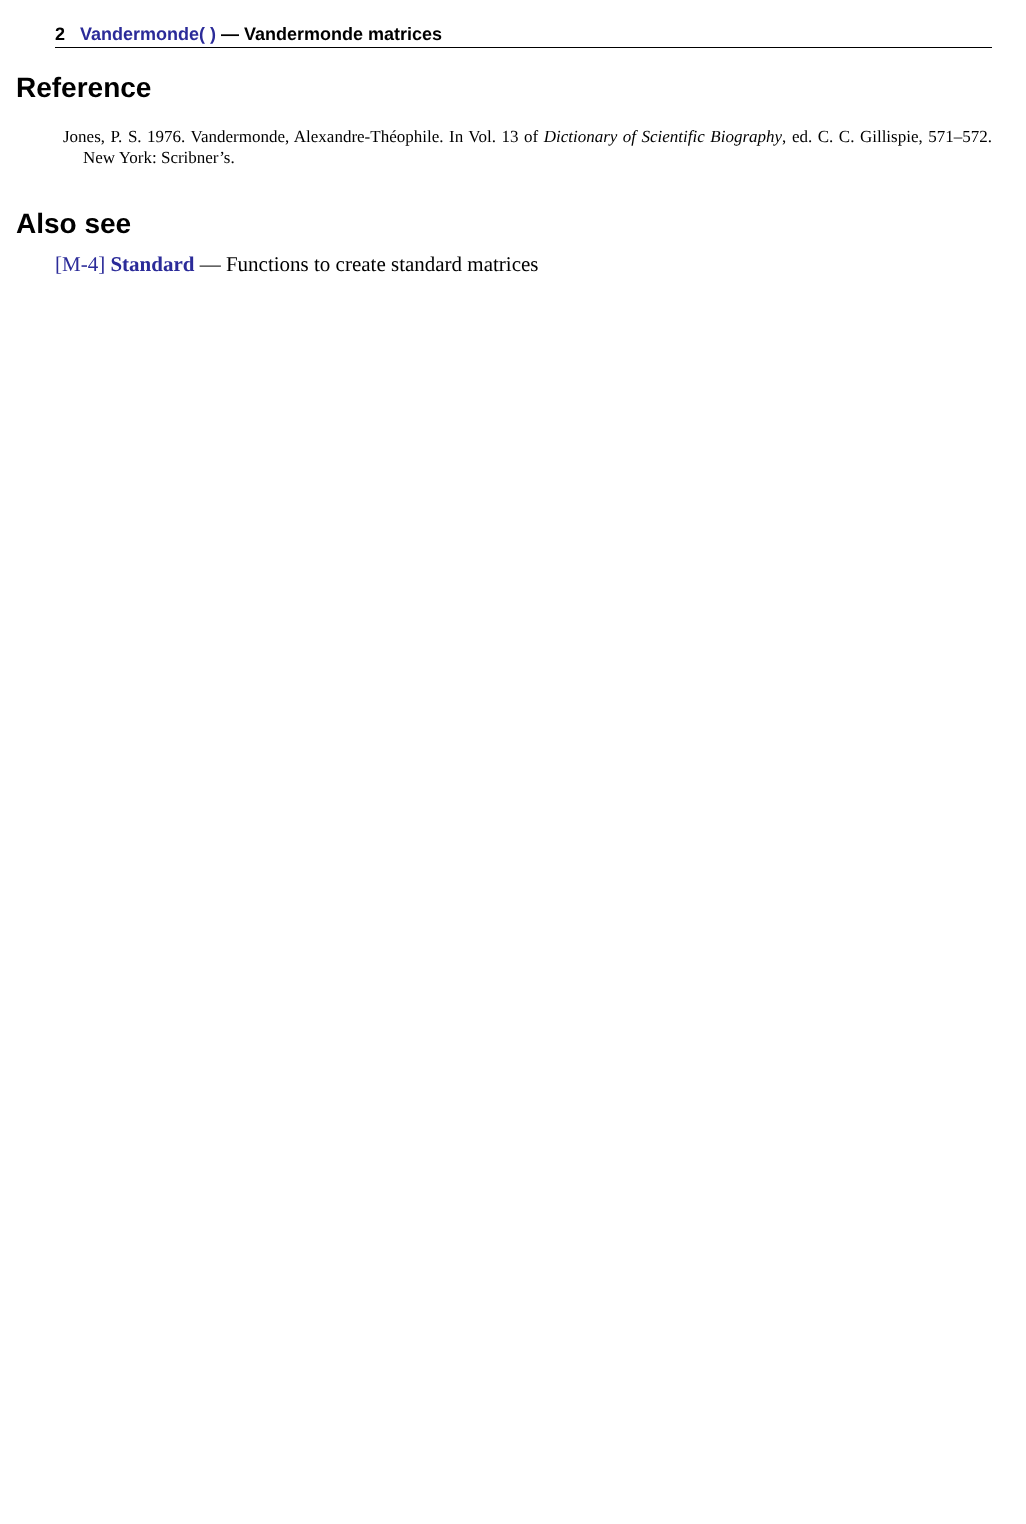2 Vandermonde( ) — Vandermonde matrices
Reference
Jones, P. S. 1976. Vandermonde, Alexandre-Théophile. In Vol. 13 of Dictionary of Scientific Biography, ed. C. C. Gillispie, 571–572. New York: Scribner’s.
Also see
[M-4] Standard — Functions to create standard matrices